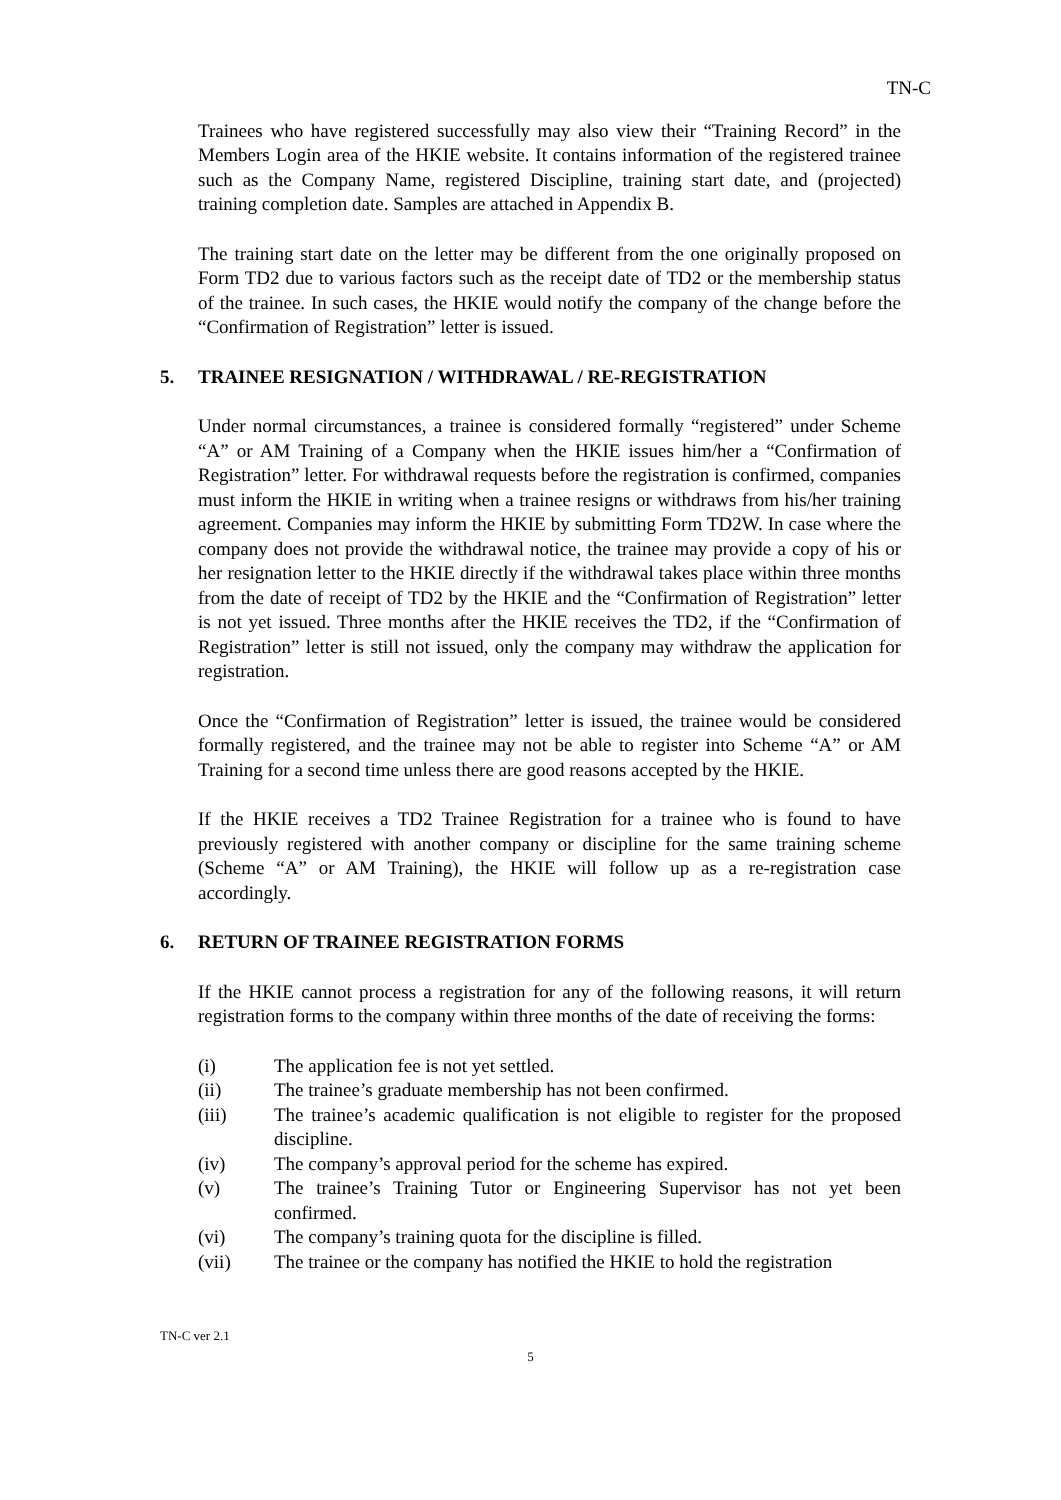TN-C
Trainees who have registered successfully may also view their “Training Record” in the Members Login area of the HKIE website. It contains information of the registered trainee such as the Company Name, registered Discipline, training start date, and (projected) training completion date. Samples are attached in Appendix B.
The training start date on the letter may be different from the one originally proposed on Form TD2 due to various factors such as the receipt date of TD2 or the membership status of the trainee. In such cases, the HKIE would notify the company of the change before the “Confirmation of Registration” letter is issued.
5. TRAINEE RESIGNATION / WITHDRAWAL / RE-REGISTRATION
Under normal circumstances, a trainee is considered formally “registered” under Scheme “A” or AM Training of a Company when the HKIE issues him/her a “Confirmation of Registration” letter. For withdrawal requests before the registration is confirmed, companies must inform the HKIE in writing when a trainee resigns or withdraws from his/her training agreement. Companies may inform the HKIE by submitting Form TD2W. In case where the company does not provide the withdrawal notice, the trainee may provide a copy of his or her resignation letter to the HKIE directly if the withdrawal takes place within three months from the date of receipt of TD2 by the HKIE and the “Confirmation of Registration” letter is not yet issued. Three months after the HKIE receives the TD2, if the “Confirmation of Registration” letter is still not issued, only the company may withdraw the application for registration.
Once the “Confirmation of Registration” letter is issued, the trainee would be considered formally registered, and the trainee may not be able to register into Scheme “A” or AM Training for a second time unless there are good reasons accepted by the HKIE.
If the HKIE receives a TD2 Trainee Registration for a trainee who is found to have previously registered with another company or discipline for the same training scheme (Scheme “A” or AM Training), the HKIE will follow up as a re-registration case accordingly.
6. RETURN OF TRAINEE REGISTRATION FORMS
If the HKIE cannot process a registration for any of the following reasons, it will return registration forms to the company within three months of the date of receiving the forms:
(i) The application fee is not yet settled.
(ii) The trainee’s graduate membership has not been confirmed.
(iii) The trainee’s academic qualification is not eligible to register for the proposed discipline.
(iv) The company’s approval period for the scheme has expired.
(v) The trainee’s Training Tutor or Engineering Supervisor has not yet been confirmed.
(vi) The company’s training quota for the discipline is filled.
(vii) The trainee or the company has notified the HKIE to hold the registration
TN-C ver 2.1
5